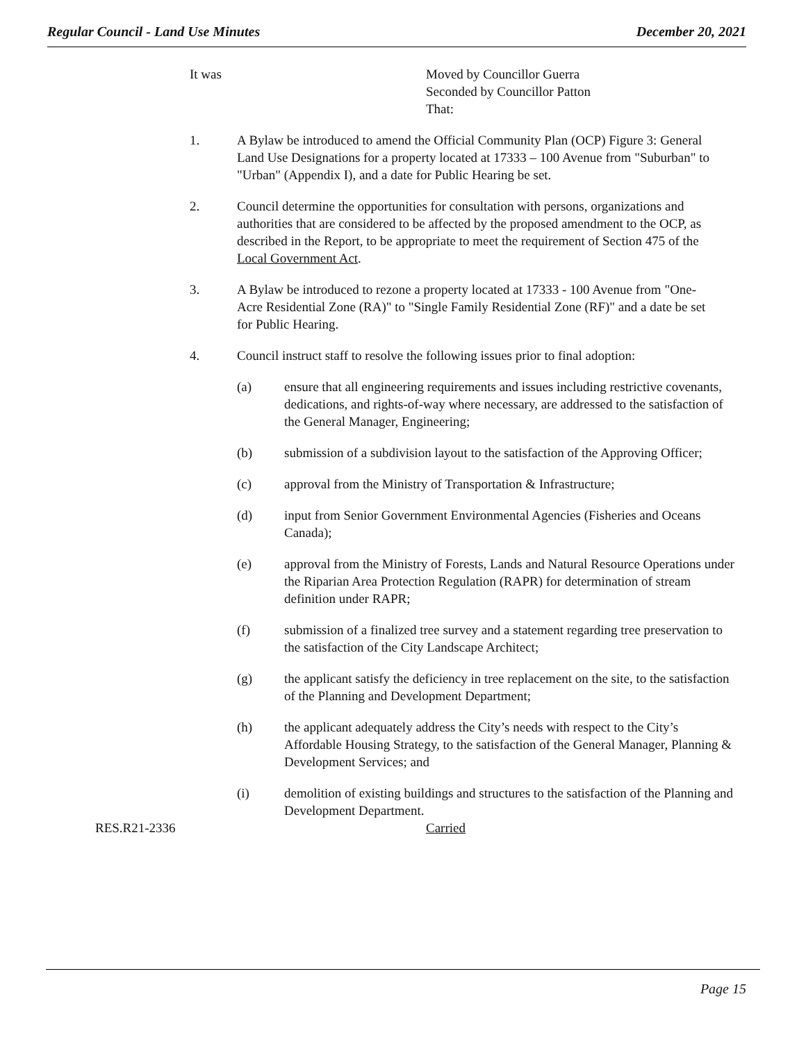Regular Council - Land Use Minutes December 20, 2021
It was Moved by Councillor Guerra
Seconded by Councillor Patton
That:
1. A Bylaw be introduced to amend the Official Community Plan (OCP) Figure 3: General Land Use Designations for a property located at 17333 – 100 Avenue from "Suburban" to "Urban" (Appendix I), and a date for Public Hearing be set.
2. Council determine the opportunities for consultation with persons, organizations and authorities that are considered to be affected by the proposed amendment to the OCP, as described in the Report, to be appropriate to meet the requirement of Section 475 of the Local Government Act.
3. A Bylaw be introduced to rezone a property located at 17333 - 100 Avenue from "One-Acre Residential Zone (RA)" to "Single Family Residential Zone (RF)" and a date be set for Public Hearing.
4. Council instruct staff to resolve the following issues prior to final adoption:
(a) ensure that all engineering requirements and issues including restrictive covenants, dedications, and rights-of-way where necessary, are addressed to the satisfaction of the General Manager, Engineering;
(b) submission of a subdivision layout to the satisfaction of the Approving Officer;
(c) approval from the Ministry of Transportation & Infrastructure;
(d) input from Senior Government Environmental Agencies (Fisheries and Oceans Canada);
(e) approval from the Ministry of Forests, Lands and Natural Resource Operations under the Riparian Area Protection Regulation (RAPR) for determination of stream definition under RAPR;
(f) submission of a finalized tree survey and a statement regarding tree preservation to the satisfaction of the City Landscape Architect;
(g) the applicant satisfy the deficiency in tree replacement on the site, to the satisfaction of the Planning and Development Department;
(h) the applicant adequately address the City’s needs with respect to the City’s Affordable Housing Strategy, to the satisfaction of the General Manager, Planning & Development Services; and
(i) demolition of existing buildings and structures to the satisfaction of the Planning and Development Department.
RES.R21-2336 Carried
Page 15